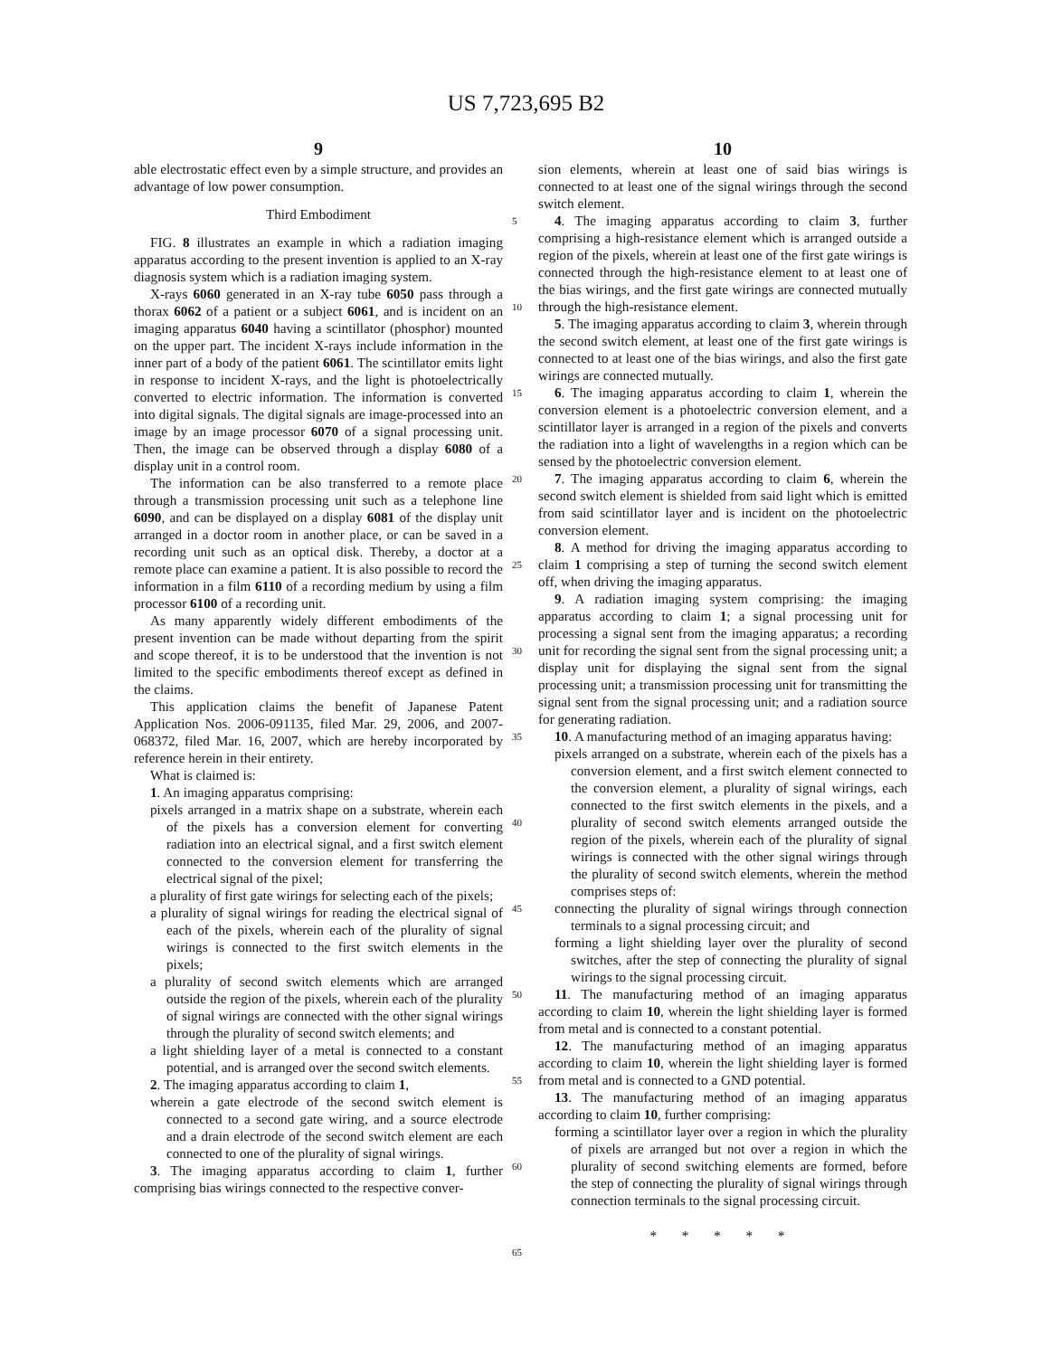US 7,723,695 B2
9
able electrostatic effect even by a simple structure, and provides an advantage of low power consumption.
Third Embodiment
FIG. 8 illustrates an example in which a radiation imaging apparatus according to the present invention is applied to an X-ray diagnosis system which is a radiation imaging system.
X-rays 6060 generated in an X-ray tube 6050 pass through a thorax 6062 of a patient or a subject 6061, and is incident on an imaging apparatus 6040 having a scintillator (phosphor) mounted on the upper part. The incident X-rays include information in the inner part of a body of the patient 6061. The scintillator emits light in response to incident X-rays, and the light is photoelectrically converted to electric information. The information is converted into digital signals. The digital signals are image-processed into an image by an image processor 6070 of a signal processing unit. Then, the image can be observed through a display 6080 of a display unit in a control room.
The information can be also transferred to a remote place through a transmission processing unit such as a telephone line 6090, and can be displayed on a display 6081 of the display unit arranged in a doctor room in another place, or can be saved in a recording unit such as an optical disk. Thereby, a doctor at a remote place can examine a patient. It is also possible to record the information in a film 6110 of a recording medium by using a film processor 6100 of a recording unit.
As many apparently widely different embodiments of the present invention can be made without departing from the spirit and scope thereof, it is to be understood that the invention is not limited to the specific embodiments thereof except as defined in the claims.
This application claims the benefit of Japanese Patent Application Nos. 2006-091135, filed Mar. 29, 2006, and 2007-068372, filed Mar. 16, 2007, which are hereby incorporated by reference herein in their entirety.
What is claimed is:
1. An imaging apparatus comprising:
pixels arranged in a matrix shape on a substrate, wherein each of the pixels has a conversion element for converting radiation into an electrical signal, and a first switch element connected to the conversion element for transferring the electrical signal of the pixel;
a plurality of first gate wirings for selecting each of the pixels;
a plurality of signal wirings for reading the electrical signal of each of the pixels, wherein each of the plurality of signal wirings is connected to the first switch elements in the pixels;
a plurality of second switch elements which are arranged outside the region of the pixels, wherein each of the plurality of signal wirings are connected with the other signal wirings through the plurality of second switch elements; and
a light shielding layer of a metal is connected to a constant potential, and is arranged over the second switch elements.
2. The imaging apparatus according to claim 1,
wherein a gate electrode of the second switch element is connected to a second gate wiring, and a source electrode and a drain electrode of the second switch element are each connected to one of the plurality of signal wirings.
3. The imaging apparatus according to claim 1, further comprising bias wirings connected to the respective conver-
10
sion elements, wherein at least one of said bias wirings is connected to at least one of the signal wirings through the second switch element.
4. The imaging apparatus according to claim 3, further comprising a high-resistance element which is arranged outside a region of the pixels, wherein at least one of the first gate wirings is connected through the high-resistance element to at least one of the bias wirings, and the first gate wirings are connected mutually through the high-resistance element.
5. The imaging apparatus according to claim 3, wherein through the second switch element, at least one of the first gate wirings is connected to at least one of the bias wirings, and also the first gate wirings are connected mutually.
6. The imaging apparatus according to claim 1, wherein the conversion element is a photoelectric conversion element, and a scintillator layer is arranged in a region of the pixels and converts the radiation into a light of wavelengths in a region which can be sensed by the photoelectric conversion element.
7. The imaging apparatus according to claim 6, wherein the second switch element is shielded from said light which is emitted from said scintillator layer and is incident on the photoelectric conversion element.
8. A method for driving the imaging apparatus according to claim 1 comprising a step of turning the second switch element off, when driving the imaging apparatus.
9. A radiation imaging system comprising: the imaging apparatus according to claim 1; a signal processing unit for processing a signal sent from the imaging apparatus; a recording unit for recording the signal sent from the signal processing unit; a display unit for displaying the signal sent from the signal processing unit; a transmission processing unit for transmitting the signal sent from the signal processing unit; and a radiation source for generating radiation.
10. A manufacturing method of an imaging apparatus having:
pixels arranged on a substrate, wherein each of the pixels has a conversion element, and a first switch element connected to the conversion element, a plurality of signal wirings, each connected to the first switch elements in the pixels, and a plurality of second switch elements arranged outside the region of the pixels, wherein each of the plurality of signal wirings is connected with the other signal wirings through the plurality of second switch elements, wherein the method comprises steps of:
connecting the plurality of signal wirings through connection terminals to a signal processing circuit; and
forming a light shielding layer over the plurality of second switches, after the step of connecting the plurality of signal wirings to the signal processing circuit.
11. The manufacturing method of an imaging apparatus according to claim 10, wherein the light shielding layer is formed from metal and is connected to a constant potential.
12. The manufacturing method of an imaging apparatus according to claim 10, wherein the light shielding layer is formed from metal and is connected to a GND potential.
13. The manufacturing method of an imaging apparatus according to claim 10, further comprising:
forming a scintillator layer over a region in which the plurality of pixels are arranged but not over a region in which the plurality of second switching elements are formed, before the step of connecting the plurality of signal wirings through connection terminals to the signal processing circuit.
* * * * *
5
10
15
20
25
30
35
40
45
50
55
60
65